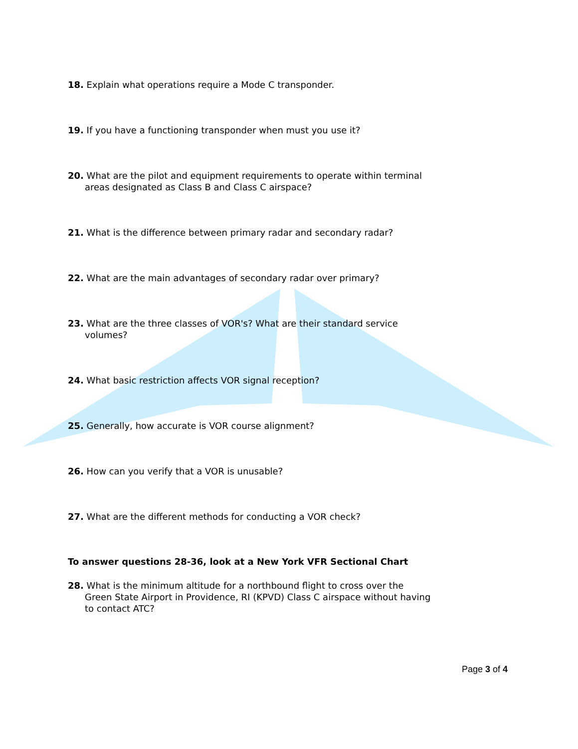18. Explain what operations require a Mode C transponder.
19. If you have a functioning transponder when must you use it?
20. What are the pilot and equipment requirements to operate within terminal areas designated as Class B and Class C airspace?
21. What is the difference between primary radar and secondary radar?
22. What are the main advantages of secondary radar over primary?
23. What are the three classes of VOR's? What are their standard service volumes?
24. What basic restriction affects VOR signal reception?
25. Generally, how accurate is VOR course alignment?
26. How can you verify that a VOR is unusable?
27. What are the different methods for conducting a VOR check?
To answer questions 28-36, look at a New York VFR Sectional Chart
28. What is the minimum altitude for a northbound flight to cross over the Green State Airport in Providence, RI (KPVD) Class C airspace without having to contact ATC?
Page 3 of 4